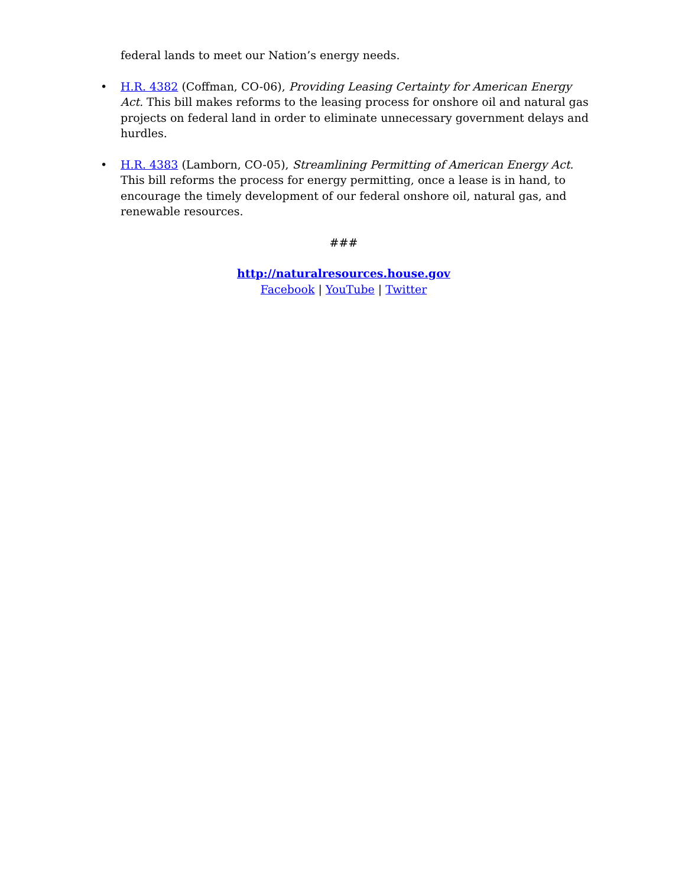federal lands to meet our Nation’s energy needs.
• H.R. 4382 (Coffman, CO-06), Providing Leasing Certainty for American Energy Act. This bill makes reforms to the leasing process for onshore oil and natural gas projects on federal land in order to eliminate unnecessary government delays and hurdles.
• H.R. 4383 (Lamborn, CO-05), Streamlining Permitting of American Energy Act. This bill reforms the process for energy permitting, once a lease is in hand, to encourage the timely development of our federal onshore oil, natural gas, and renewable resources.
###
http://naturalresources.house.gov
Facebook | YouTube | Twitter